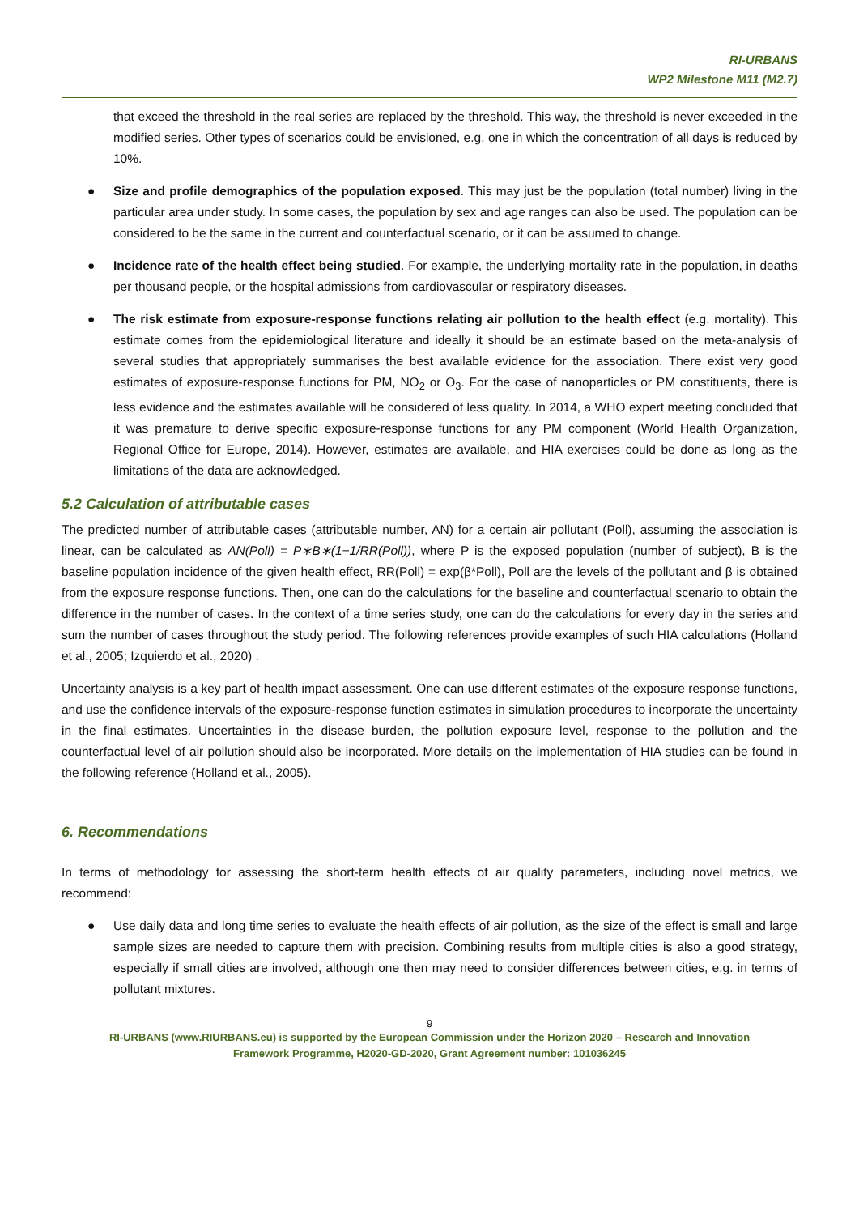RI-URBANS
WP2 Milestone M11 (M2.7)
that exceed the threshold in the real series are replaced by the threshold. This way, the threshold is never exceeded in the modified series. Other types of scenarios could be envisioned, e.g. one in which the concentration of all days is reduced by 10%.
● Size and profile demographics of the population exposed. This may just be the population (total number) living in the particular area under study. In some cases, the population by sex and age ranges can also be used. The population can be considered to be the same in the current and counterfactual scenario, or it can be assumed to change.
● Incidence rate of the health effect being studied. For example, the underlying mortality rate in the population, in deaths per thousand people, or the hospital admissions from cardiovascular or respiratory diseases.
● The risk estimate from exposure-response functions relating air pollution to the health effect (e.g. mortality). This estimate comes from the epidemiological literature and ideally it should be an estimate based on the meta-analysis of several studies that appropriately summarises the best available evidence for the association. There exist very good estimates of exposure-response functions for PM, NO<sub>2</sub> or O<sub>3</sub>. For the case of nanoparticles or PM constituents, there is less evidence and the estimates available will be considered of less quality. In 2014, a WHO expert meeting concluded that it was premature to derive specific exposure-response functions for any PM component (World Health Organization, Regional Office for Europe, 2014). However, estimates are available, and HIA exercises could be done as long as the limitations of the data are acknowledged.
5.2 Calculation of attributable cases
The predicted number of attributable cases (attributable number, AN) for a certain air pollutant (Poll), assuming the association is linear, can be calculated as AN(Poll) = P∗B∗(1−1/RR(Poll)), where P is the exposed population (number of subject), B is the baseline population incidence of the given health effect, RR(Poll) = exp(β*Poll), Poll are the levels of the pollutant and β is obtained from the exposure response functions. Then, one can do the calculations for the baseline and counterfactual scenario to obtain the difference in the number of cases. In the context of a time series study, one can do the calculations for every day in the series and sum the number of cases throughout the study period. The following references provide examples of such HIA calculations (Holland et al., 2005; Izquierdo et al., 2020) .
Uncertainty analysis is a key part of health impact assessment. One can use different estimates of the exposure response functions, and use the confidence intervals of the exposure-response function estimates in simulation procedures to incorporate the uncertainty in the final estimates. Uncertainties in the disease burden, the pollution exposure level, response to the pollution and the counterfactual level of air pollution should also be incorporated. More details on the implementation of HIA studies can be found in the following reference (Holland et al., 2005).
6. Recommendations
In terms of methodology for assessing the short-term health effects of air quality parameters, including novel metrics, we recommend:
● Use daily data and long time series to evaluate the health effects of air pollution, as the size of the effect is small and large sample sizes are needed to capture them with precision. Combining results from multiple cities is also a good strategy, especially if small cities are involved, although one then may need to consider differences between cities, e.g. in terms of pollutant mixtures.
9
RI-URBANS (www.RIURBANS.eu) is supported by the European Commission under the Horizon 2020 – Research and Innovation
Framework Programme, H2020-GD-2020, Grant Agreement number: 101036245